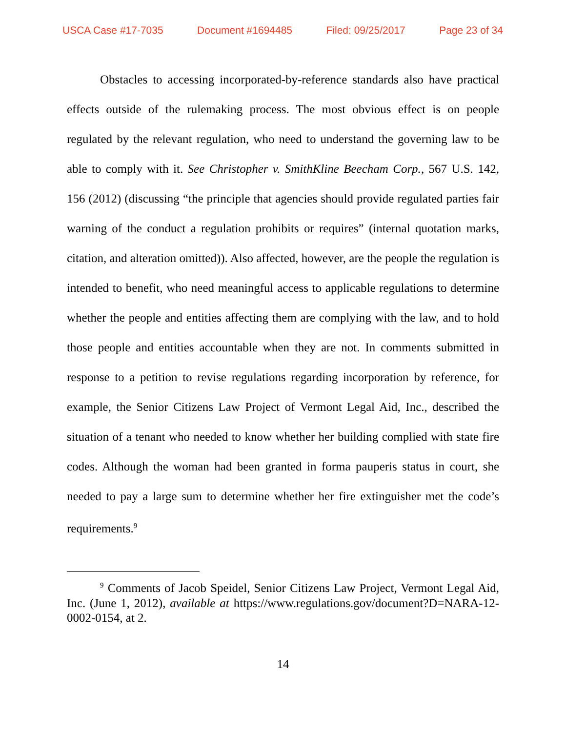USCA Case #17-7035 Document #1694485 Filed: 09/25/2017 Page 23 of 34
Obstacles to accessing incorporated-by-reference standards also have practical effects outside of the rulemaking process. The most obvious effect is on people regulated by the relevant regulation, who need to understand the governing law to be able to comply with it. See Christopher v. SmithKline Beecham Corp., 567 U.S. 142, 156 (2012) (discussing “the principle that agencies should provide regulated parties fair warning of the conduct a regulation prohibits or requires” (internal quotation marks, citation, and alteration omitted)). Also affected, however, are the people the regulation is intended to benefit, who need meaningful access to applicable regulations to determine whether the people and entities affecting them are complying with the law, and to hold those people and entities accountable when they are not. In comments submitted in response to a petition to revise regulations regarding incorporation by reference, for example, the Senior Citizens Law Project of Vermont Legal Aid, Inc., described the situation of a tenant who needed to know whether her building complied with state fire codes. Although the woman had been granted in forma pauperis status in court, she needed to pay a large sum to determine whether her fire extinguisher met the code’s requirements.<sup>9</sup>
<sup>9</sup> Comments of Jacob Speidel, Senior Citizens Law Project, Vermont Legal Aid, Inc. (June 1, 2012), available at https://www.regulations.gov/document?D=NARA-12-0002-0154, at 2.
14